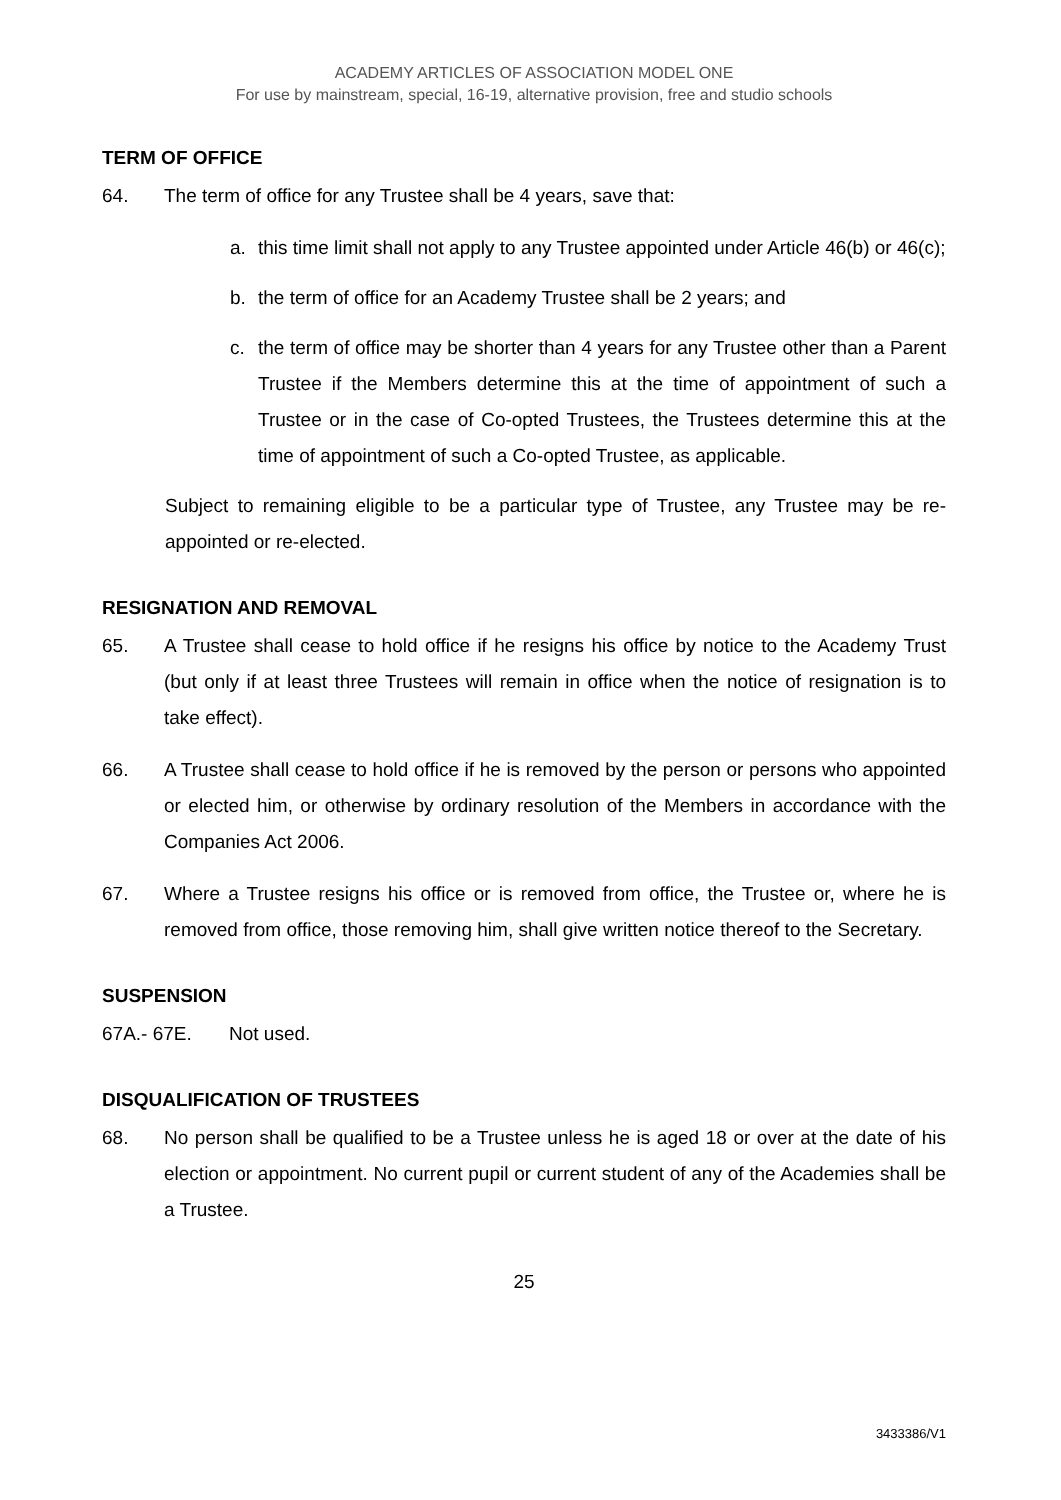ACADEMY ARTICLES OF ASSOCIATION MODEL ONE
For use by mainstream, special, 16-19, alternative provision, free and studio schools
TERM OF OFFICE
64. The term of office for any Trustee shall be 4 years, save that:
a. this time limit shall not apply to any Trustee appointed under Article 46(b) or 46(c);
b. the term of office for an Academy Trustee shall be 2 years; and
c. the term of office may be shorter than 4 years for any Trustee other than a Parent Trustee if the Members determine this at the time of appointment of such a Trustee or in the case of Co-opted Trustees, the Trustees determine this at the time of appointment of such a Co-opted Trustee, as applicable.
Subject to remaining eligible to be a particular type of Trustee, any Trustee may be re-appointed or re-elected.
RESIGNATION AND REMOVAL
65. A Trustee shall cease to hold office if he resigns his office by notice to the Academy Trust (but only if at least three Trustees will remain in office when the notice of resignation is to take effect).
66. A Trustee shall cease to hold office if he is removed by the person or persons who appointed or elected him, or otherwise by ordinary resolution of the Members in accordance with the Companies Act 2006.
67. Where a Trustee resigns his office or is removed from office, the Trustee or, where he is removed from office, those removing him, shall give written notice thereof to the Secretary.
SUSPENSION
67A.- 67E. Not used.
DISQUALIFICATION OF TRUSTEES
68. No person shall be qualified to be a Trustee unless he is aged 18 or over at the date of his election or appointment. No current pupil or current student of any of the Academies shall be a Trustee.
25
3433386/V1